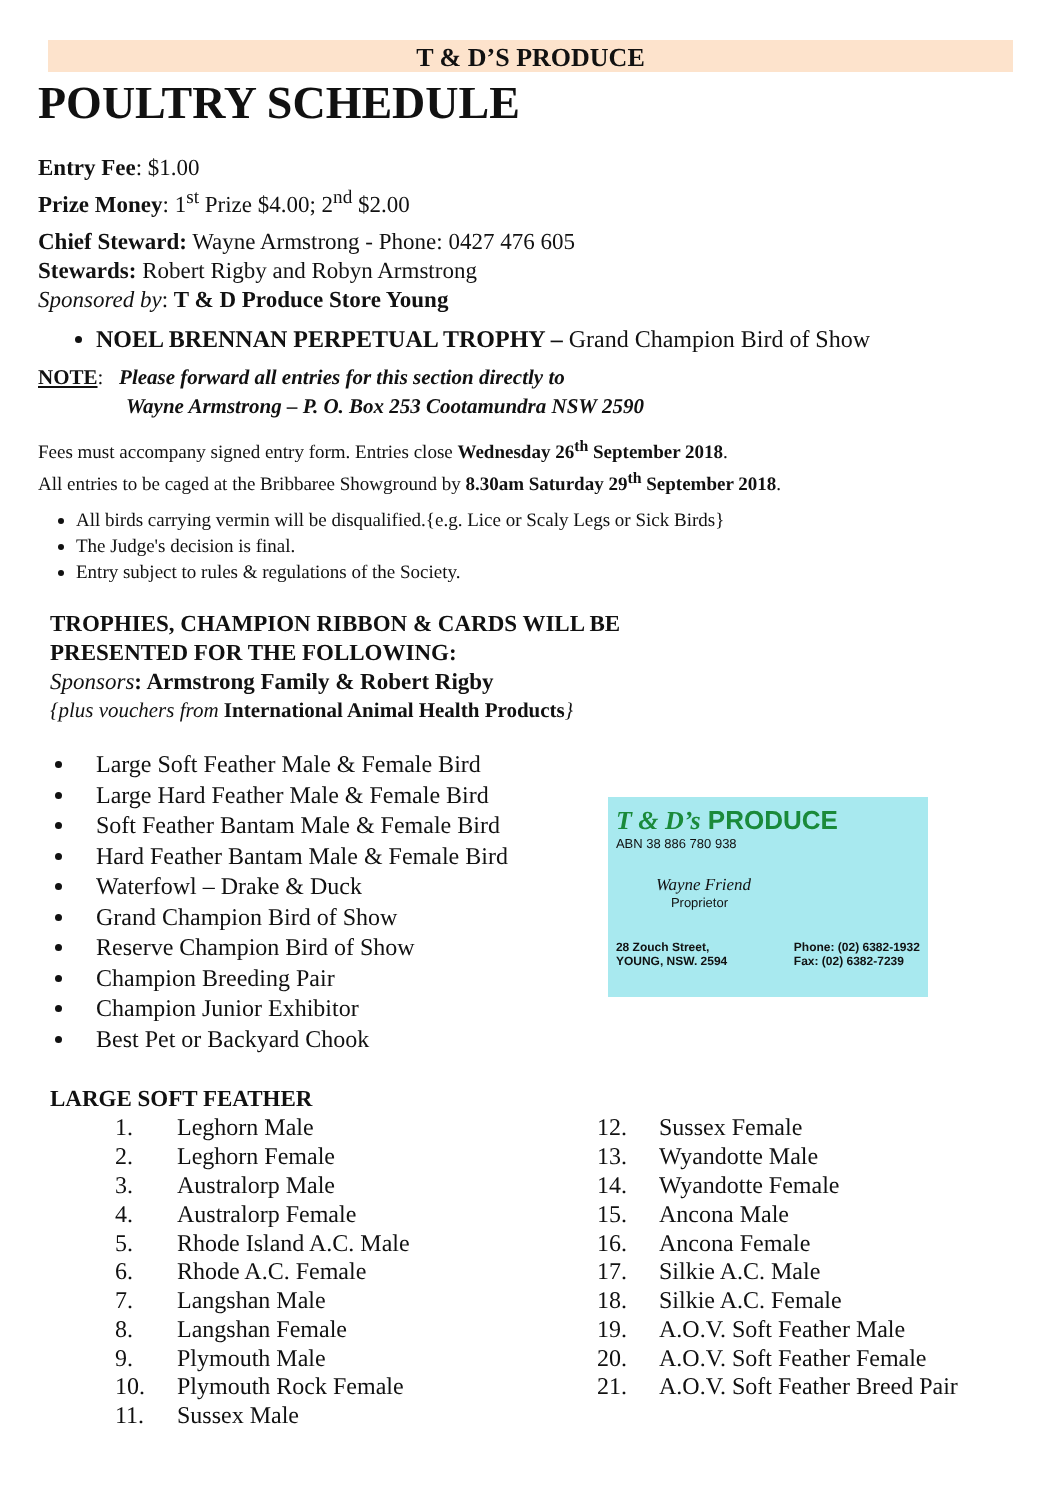T & D’S PRODUCE
POULTRY SCHEDULE
Entry Fee: $1.00
Prize Money: 1<sup>st</sup> Prize $4.00; 2<sup>nd</sup> $2.00
Chief Steward: Wayne Armstrong - Phone: 0427 476 605
Stewards: Robert Rigby and Robyn Armstrong
Sponsored by: T & D Produce Store Young
NOEL BRENNAN PERPETUAL TROPHY – Grand Champion Bird of Show
NOTE: Please forward all entries for this section directly to
Wayne Armstrong – P. O. Box 253 Cootamundra NSW 2590
Fees must accompany signed entry form. Entries close Wednesday 26<sup>th</sup> September 2018.
All entries to be caged at the Bribbaree Showground by 8.30am Saturday 29<sup>th</sup> September 2018.
All birds carrying vermin will be disqualified.{e.g. Lice or Scaly Legs or Sick Birds}
The Judge's decision is final.
Entry subject to rules & regulations of the Society.
TROPHIES, CHAMPION RIBBON & CARDS WILL BE
PRESENTED FOR THE FOLLOWING:
Sponsors: Armstrong Family & Robert Rigby
{plus vouchers from International Animal Health Products}
Large Soft Feather Male & Female Bird
Large Hard Feather Male & Female Bird
Soft Feather Bantam Male & Female Bird
Hard Feather Bantam Male & Female Bird
Waterfowl – Drake & Duck
Grand Champion Bird of Show
Reserve Champion Bird of Show
Champion Breeding Pair
Champion Junior Exhibitor
Best Pet or Backyard Chook
T & D’s PRODUCE
ABN 38 886 780 938
Wayne Friend
Proprietor
28 Zouch Street,
YOUNG, NSW. 2594 Phone: (02) 6382-1932
Fax: (02) 6382-7239
LARGE SOFT FEATHER
1. Leghorn Male
2. Leghorn Female
3. Australorp Male
4. Australorp Female
5. Rhode Island A.C. Male
6. Rhode A.C. Female
7. Langshan Male
8. Langshan Female
9. Plymouth Male
10. Plymouth Rock Female
11. Sussex Male
12. Sussex Female
13. Wyandotte Male
14. Wyandotte Female
15. Ancona Male
16. Ancona Female
17. Silkie A.C. Male
18. Silkie A.C. Female
19. A.O.V. Soft Feather Male
20. A.O.V. Soft Feather Female
21. A.O.V. Soft Feather Breed Pair